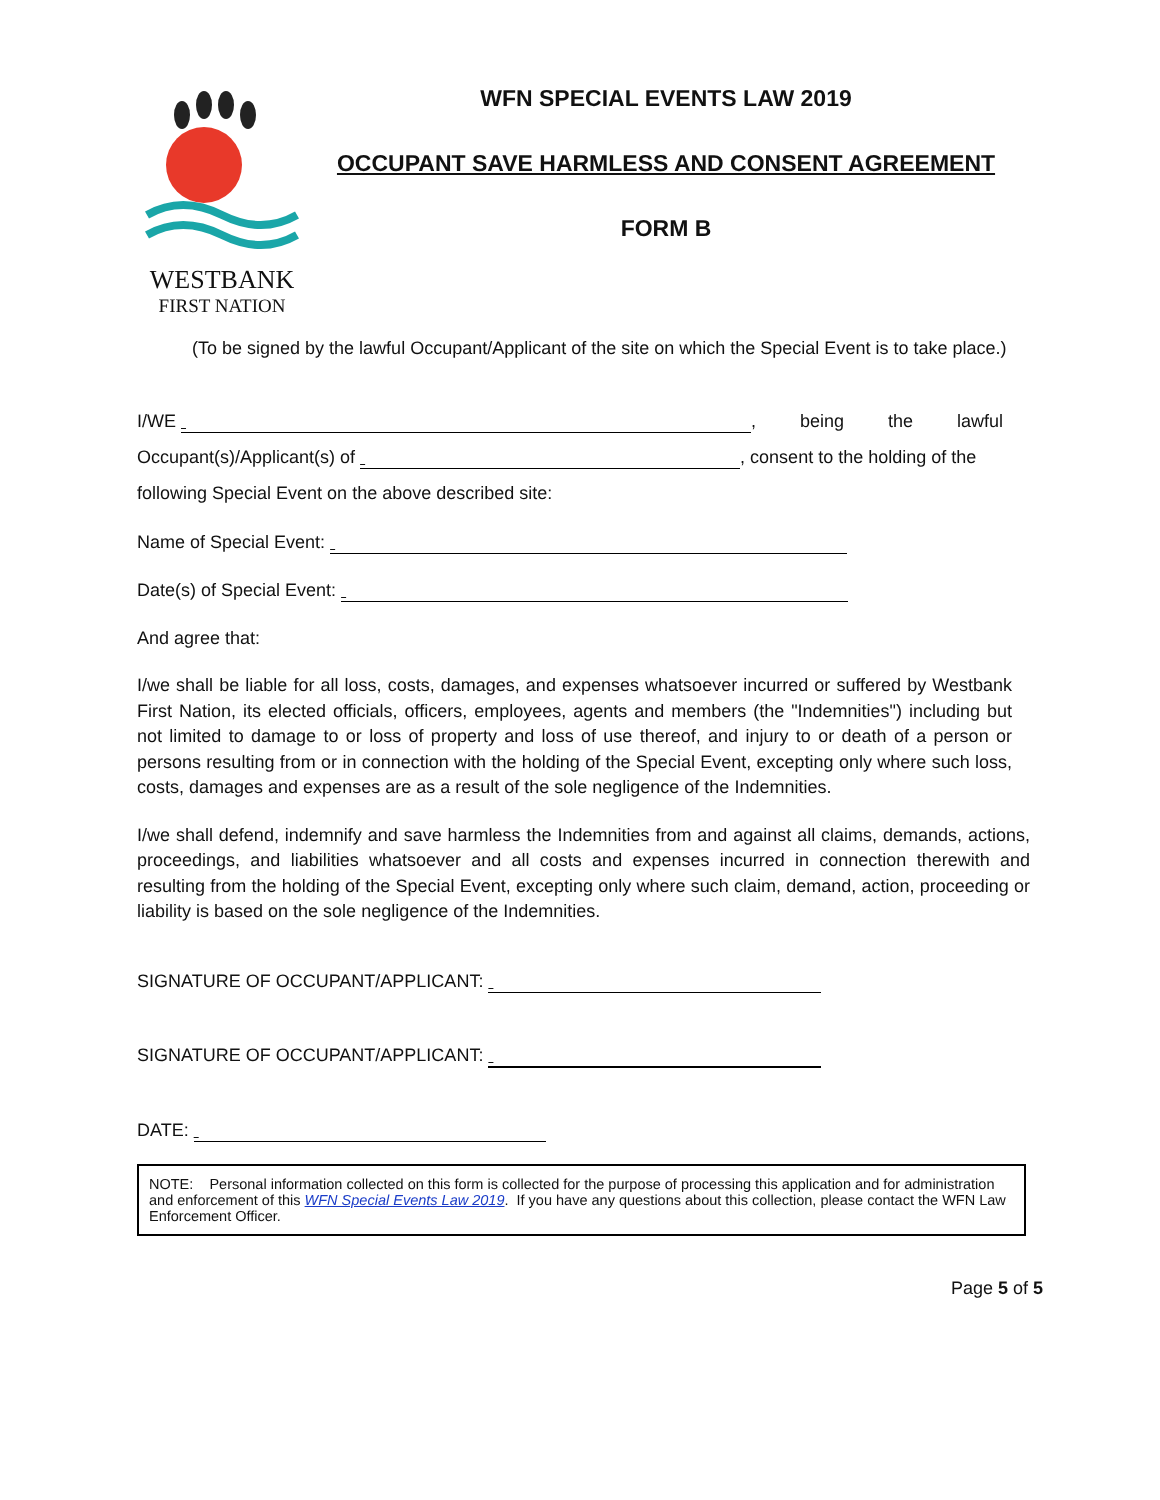WESTBANK
FIRST NATION
WFN SPECIAL EVENTS LAW 2019
OCCUPANT SAVE HARMLESS AND CONSENT AGREEMENT
FORM B
(To be signed by the lawful Occupant/Applicant of the site on which the Special Event is to take place.)
I/WE , being the lawful
Occupant(s)/Applicant(s) of , consent to the holding of the
following Special Event on the above described site:
Name of Special Event:
Date(s) of Special Event:
And agree that:
I/we shall be liable for all loss, costs, damages, and expenses whatsoever incurred or suffered by Westbank First Nation, its elected officials, officers, employees, agents and members (the "Indemnities") including but not limited to damage to or loss of property and loss of use thereof, and injury to or death of a person or persons resulting from or in connection with the holding of the Special Event, excepting only where such loss, costs, damages and expenses are as a result of the sole negligence of the Indemnities.
I/we shall defend, indemnify and save harmless the Indemnities from and against all claims, demands, actions, proceedings, and liabilities whatsoever and all costs and expenses incurred in connection therewith and resulting from the holding of the Special Event, excepting only where such claim, demand, action, proceeding or liability is based on the sole negligence of the Indemnities.
SIGNATURE OF OCCUPANT/APPLICANT:
SIGNATURE OF OCCUPANT/APPLICANT:
DATE:
NOTE: Personal information collected on this form is collected for the purpose of processing this application and for administration and enforcement of this WFN Special Events Law 2019. If you have any questions about this collection, please contact the WFN Law Enforcement Officer.
Page 5 of 5